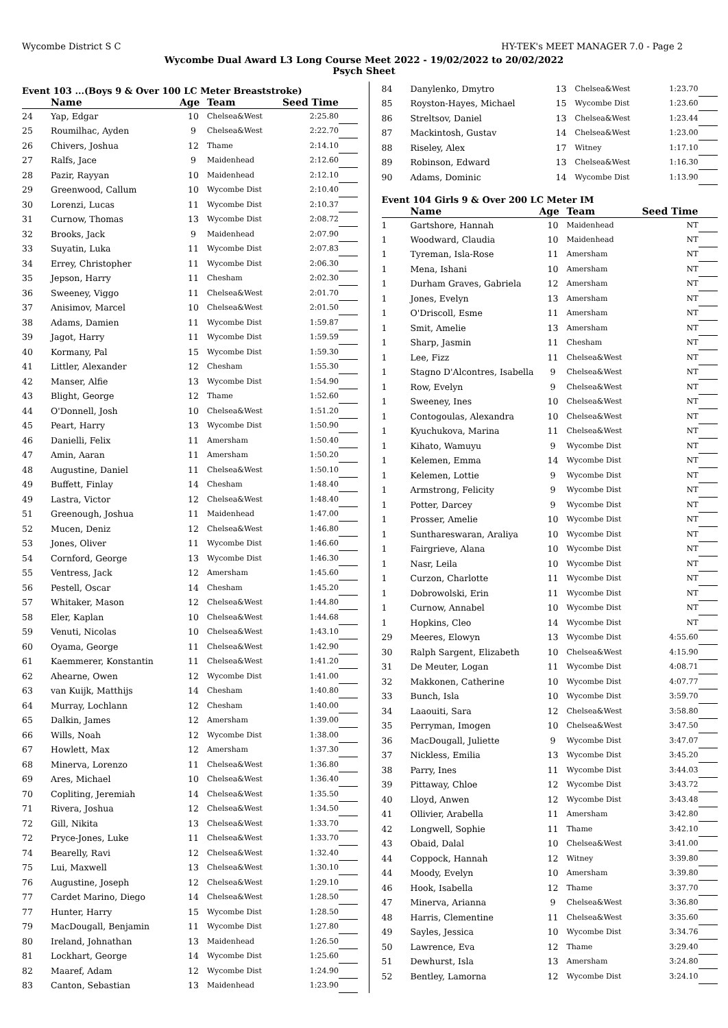Wycombe District S C HY-TEK's MEET MANAGER 7.0 - Page 2
Wycombe Dual Award L3 Long Course Meet 2022 - 19/02/2022 to 20/02/2022
Psych Sheet
Event 103 ...(Boys 9 & Over 100 LC Meter Breaststroke)
| | Name | Age | Team | Seed Time | |
| --- | --- | --- | --- | --- | --- |
| 24 | Yap, Edgar | 10 | Chelsea&West | 2:25.80 | |
| 25 | Roumilhac, Ayden | 9 | Chelsea&West | 2:22.70 | |
| 26 | Chivers, Joshua | 12 | Thame | 2:14.10 | |
| 27 | Ralfs, Jace | 9 | Maidenhead | 2:12.60 | |
| 28 | Pazir, Rayyan | 10 | Maidenhead | 2:12.10 | |
| 29 | Greenwood, Callum | 10 | Wycombe Dist | 2:10.40 | |
| 30 | Lorenzi, Lucas | 11 | Wycombe Dist | 2:10.37 | |
| 31 | Curnow, Thomas | 13 | Wycombe Dist | 2:08.72 | |
| 32 | Brooks, Jack | 9 | Maidenhead | 2:07.90 | |
| 33 | Suyatin, Luka | 11 | Wycombe Dist | 2:07.83 | |
| 34 | Errey, Christopher | 11 | Wycombe Dist | 2:06.30 | |
| 35 | Jepson, Harry | 11 | Chesham | 2:02.30 | |
| 36 | Sweeney, Viggo | 11 | Chelsea&West | 2:01.70 | |
| 37 | Anisimov, Marcel | 10 | Chelsea&West | 2:01.50 | |
| 38 | Adams, Damien | 11 | Wycombe Dist | 1:59.87 | |
| 39 | Jagot, Harry | 11 | Wycombe Dist | 1:59.59 | |
| 40 | Kormany, Pal | 15 | Wycombe Dist | 1:59.30 | |
| 41 | Littler, Alexander | 12 | Chesham | 1:55.30 | |
| 42 | Manser, Alfie | 13 | Wycombe Dist | 1:54.90 | |
| 43 | Blight, George | 12 | Thame | 1:52.60 | |
| 44 | O'Donnell, Josh | 10 | Chelsea&West | 1:51.20 | |
| 45 | Peart, Harry | 13 | Wycombe Dist | 1:50.90 | |
| 46 | Danielli, Felix | 11 | Amersham | 1:50.40 | |
| 47 | Amin, Aaran | 11 | Amersham | 1:50.20 | |
| 48 | Augustine, Daniel | 11 | Chelsea&West | 1:50.10 | |
| 49 | Buffett, Finlay | 14 | Chesham | 1:48.40 | |
| 49 | Lastra, Victor | 12 | Chelsea&West | 1:48.40 | |
| 51 | Greenough, Joshua | 11 | Maidenhead | 1:47.00 | |
| 52 | Mucen, Deniz | 12 | Chelsea&West | 1:46.80 | |
| 53 | Jones, Oliver | 11 | Wycombe Dist | 1:46.60 | |
| 54 | Cornford, George | 13 | Wycombe Dist | 1:46.30 | |
| 55 | Ventress, Jack | 12 | Amersham | 1:45.60 | |
| 56 | Pestell, Oscar | 14 | Chesham | 1:45.20 | |
| 57 | Whitaker, Mason | 12 | Chelsea&West | 1:44.80 | |
| 58 | Eler, Kaplan | 10 | Chelsea&West | 1:44.68 | |
| 59 | Venuti, Nicolas | 10 | Chelsea&West | 1:43.10 | |
| 60 | Oyama, George | 11 | Chelsea&West | 1:42.90 | |
| 61 | Kaemmerer, Konstantin | 11 | Chelsea&West | 1:41.20 | |
| 62 | Ahearne, Owen | 12 | Wycombe Dist | 1:41.00 | |
| 63 | van Kuijk, Matthijs | 14 | Chesham | 1:40.80 | |
| 64 | Murray, Lochlann | 12 | Chesham | 1:40.00 | |
| 65 | Dalkin, James | 12 | Amersham | 1:39.00 | |
| 66 | Wills, Noah | 12 | Wycombe Dist | 1:38.00 | |
| 67 | Howlett, Max | 12 | Amersham | 1:37.30 | |
| 68 | Minerva, Lorenzo | 11 | Chelsea&West | 1:36.80 | |
| 69 | Ares, Michael | 10 | Chelsea&West | 1:36.40 | |
| 70 | Copliting, Jeremiah | 14 | Chelsea&West | 1:35.50 | |
| 71 | Rivera, Joshua | 12 | Chelsea&West | 1:34.50 | |
| 72 | Gill, Nikita | 13 | Chelsea&West | 1:33.70 | |
| 72 | Pryce-Jones, Luke | 11 | Chelsea&West | 1:33.70 | |
| 74 | Bearelly, Ravi | 12 | Chelsea&West | 1:32.40 | |
| 75 | Lui, Maxwell | 13 | Chelsea&West | 1:30.10 | |
| 76 | Augustine, Joseph | 12 | Chelsea&West | 1:29.10 | |
| 77 | Cardet Marino, Diego | 14 | Chelsea&West | 1:28.50 | |
| 77 | Hunter, Harry | 15 | Wycombe Dist | 1:28.50 | |
| 79 | MacDougall, Benjamin | 11 | Wycombe Dist | 1:27.80 | |
| 80 | Ireland, Johnathan | 13 | Maidenhead | 1:26.50 | |
| 81 | Lockhart, George | 14 | Wycombe Dist | 1:25.60 | |
| 82 | Maaref, Adam | 12 | Wycombe Dist | 1:24.90 | |
| 83 | Canton, Sebastian | 13 | Maidenhead | 1:23.90 | |
| 84 | Danylenko, Dmytro | 13 | Chelsea&West | 1:23.70 | |
| 85 | Royston-Hayes, Michael | 15 | Wycombe Dist | 1:23.60 | |
| 86 | Streltsov, Daniel | 13 | Chelsea&West | 1:23.44 | |
| 87 | Mackintosh, Gustav | 14 | Chelsea&West | 1:23.00 | |
| 88 | Riseley, Alex | 17 | Witney | 1:17.10 | |
| 89 | Robinson, Edward | 13 | Chelsea&West | 1:16.30 | |
| 90 | Adams, Dominic | 14 | Wycombe Dist | 1:13.90 | |
Event 104 Girls 9 & Over 200 LC Meter IM
| | Name | Age | Team | Seed Time | |
| --- | --- | --- | --- | --- | --- |
| 1 | Gartshore, Hannah | 10 | Maidenhead | NT | |
| 1 | Woodward, Claudia | 10 | Maidenhead | NT | |
| 1 | Tyreman, Isla-Rose | 11 | Amersham | NT | |
| 1 | Mena, Ishani | 10 | Amersham | NT | |
| 1 | Durham Graves, Gabriela | 12 | Amersham | NT | |
| 1 | Jones, Evelyn | 13 | Amersham | NT | |
| 1 | O'Driscoll, Esme | 11 | Amersham | NT | |
| 1 | Smit, Amelie | 13 | Amersham | NT | |
| 1 | Sharp, Jasmin | 11 | Chesham | NT | |
| 1 | Lee, Fizz | 11 | Chelsea&West | NT | |
| 1 | Stagno D'Alcontres, Isabella | 9 | Chelsea&West | NT | |
| 1 | Row, Evelyn | 9 | Chelsea&West | NT | |
| 1 | Sweeney, Ines | 10 | Chelsea&West | NT | |
| 1 | Contogoulas, Alexandra | 10 | Chelsea&West | NT | |
| 1 | Kyuchukova, Marina | 11 | Chelsea&West | NT | |
| 1 | Kihato, Wamuyu | 9 | Wycombe Dist | NT | |
| 1 | Kelemen, Emma | 14 | Wycombe Dist | NT | |
| 1 | Kelemen, Lottie | 9 | Wycombe Dist | NT | |
| 1 | Armstrong, Felicity | 9 | Wycombe Dist | NT | |
| 1 | Potter, Darcey | 9 | Wycombe Dist | NT | |
| 1 | Prosser, Amelie | 10 | Wycombe Dist | NT | |
| 1 | Sunthareswaran, Araliya | 10 | Wycombe Dist | NT | |
| 1 | Fairgrieve, Alana | 10 | Wycombe Dist | NT | |
| 1 | Nasr, Leila | 10 | Wycombe Dist | NT | |
| 1 | Curzon, Charlotte | 11 | Wycombe Dist | NT | |
| 1 | Dobrowolski, Erin | 11 | Wycombe Dist | NT | |
| 1 | Curnow, Annabel | 10 | Wycombe Dist | NT | |
| 1 | Hopkins, Cleo | 14 | Wycombe Dist | NT | |
| 29 | Meeres, Elowyn | 13 | Wycombe Dist | 4:55.60 | |
| 30 | Ralph Sargent, Elizabeth | 10 | Chelsea&West | 4:15.90 | |
| 31 | De Meuter, Logan | 11 | Wycombe Dist | 4:08.71 | |
| 32 | Makkonen, Catherine | 10 | Wycombe Dist | 4:07.77 | |
| 33 | Bunch, Isla | 10 | Wycombe Dist | 3:59.70 | |
| 34 | Laaouiti, Sara | 12 | Chelsea&West | 3:58.80 | |
| 35 | Perryman, Imogen | 10 | Chelsea&West | 3:47.50 | |
| 36 | MacDougall, Juliette | 9 | Wycombe Dist | 3:47.07 | |
| 37 | Nickless, Emilia | 13 | Wycombe Dist | 3:45.20 | |
| 38 | Parry, Ines | 11 | Wycombe Dist | 3:44.03 | |
| 39 | Pittaway, Chloe | 12 | Wycombe Dist | 3:43.72 | |
| 40 | Lloyd, Anwen | 12 | Wycombe Dist | 3:43.48 | |
| 41 | Ollivier, Arabella | 11 | Amersham | 3:42.80 | |
| 42 | Longwell, Sophie | 11 | Thame | 3:42.10 | |
| 43 | Obaid, Dalal | 10 | Chelsea&West | 3:41.00 | |
| 44 | Coppock, Hannah | 12 | Witney | 3:39.80 | |
| 44 | Moody, Evelyn | 10 | Amersham | 3:39.80 | |
| 46 | Hook, Isabella | 12 | Thame | 3:37.70 | |
| 47 | Minerva, Arianna | 9 | Chelsea&West | 3:36.80 | |
| 48 | Harris, Clementine | 11 | Chelsea&West | 3:35.60 | |
| 49 | Sayles, Jessica | 10 | Wycombe Dist | 3:34.76 | |
| 50 | Lawrence, Eva | 12 | Thame | 3:29.40 | |
| 51 | Dewhurst, Isla | 13 | Amersham | 3:24.80 | |
| 52 | Bentley, Lamorna | 12 | Wycombe Dist | 3:24.10 | |